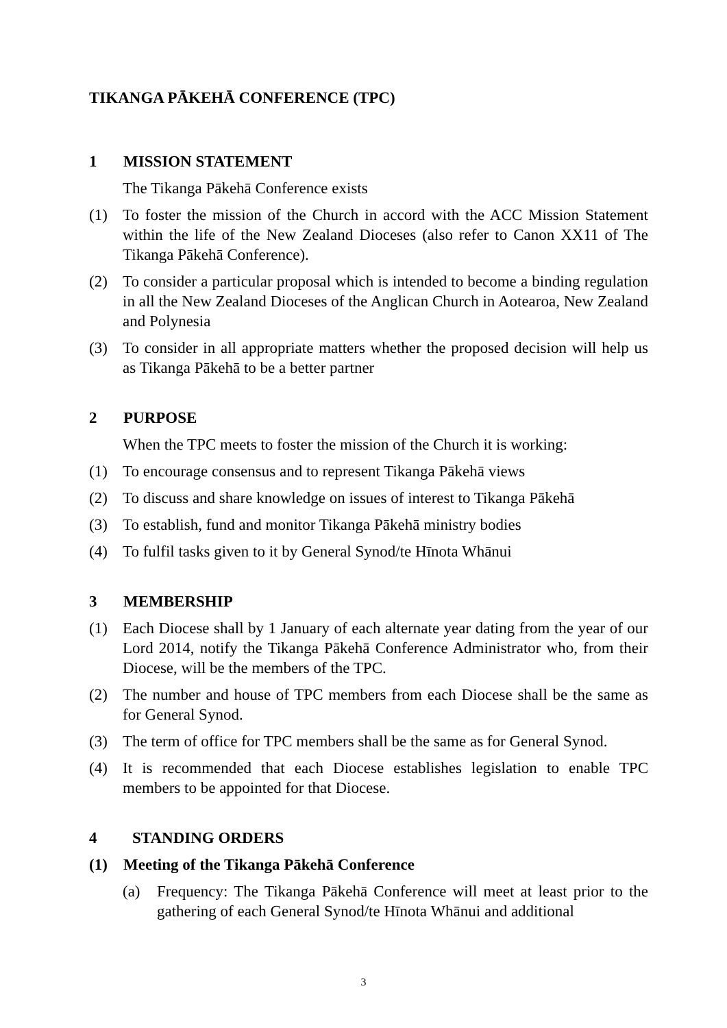TIKANGA PĀKEHĀ CONFERENCE (TPC)
1 MISSION STATEMENT
The Tikanga Pākehā Conference exists
(1) To foster the mission of the Church in accord with the ACC Mission Statement within the life of the New Zealand Dioceses (also refer to Canon XX11 of The Tikanga Pākehā Conference).
(2) To consider a particular proposal which is intended to become a binding regulation in all the New Zealand Dioceses of the Anglican Church in Aotearoa, New Zealand and Polynesia
(3) To consider in all appropriate matters whether the proposed decision will help us as Tikanga Pākehā to be a better partner
2 PURPOSE
When the TPC meets to foster the mission of the Church it is working:
(1) To encourage consensus and to represent Tikanga Pākehā views
(2) To discuss and share knowledge on issues of interest to Tikanga Pākehā
(3) To establish, fund and monitor Tikanga Pākehā ministry bodies
(4) To fulfil tasks given to it by General Synod/te Hīnota Whānui
3 MEMBERSHIP
(1) Each Diocese shall by 1 January of each alternate year dating from the year of our Lord 2014, notify the Tikanga Pākehā Conference Administrator who, from their Diocese, will be the members of the TPC.
(2) The number and house of TPC members from each Diocese shall be the same as for General Synod.
(3) The term of office for TPC members shall be the same as for General Synod.
(4) It is recommended that each Diocese establishes legislation to enable TPC members to be appointed for that Diocese.
4 STANDING ORDERS
(1) Meeting of the Tikanga Pākehā Conference
(a) Frequency: The Tikanga Pākehā Conference will meet at least prior to the gathering of each General Synod/te Hīnota Whānui and additional
3